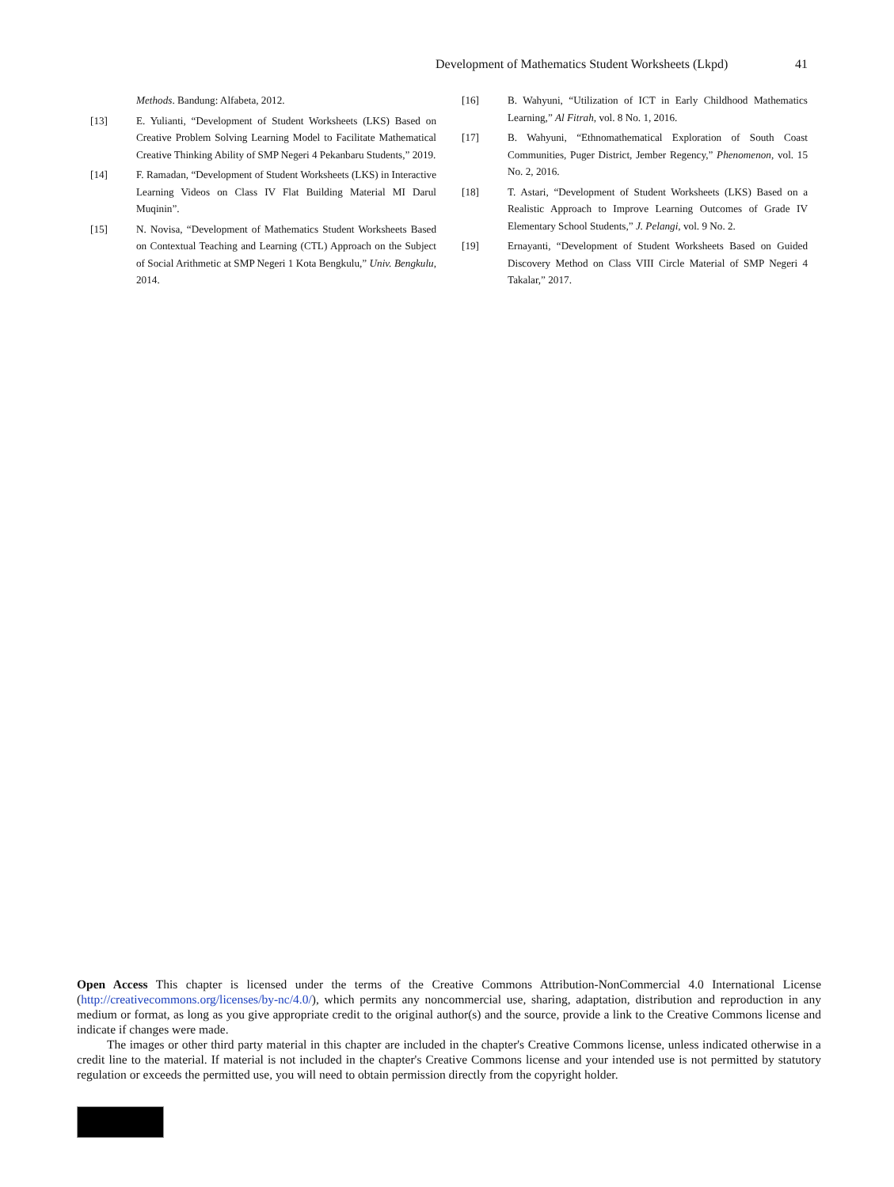Development of Mathematics Student Worksheets (Lkpd) 41
Methods. Bandung: Alfabeta, 2012.
[13] E. Yulianti, “Development of Student Worksheets (LKS) Based on Creative Problem Solving Learning Model to Facilitate Mathematical Creative Thinking Ability of SMP Negeri 4 Pekanbaru Students,” 2019.
[14] F. Ramadan, “Development of Student Worksheets (LKS) in Interactive Learning Videos on Class IV Flat Building Material MI Darul Muqinin”.
[15] N. Novisa, “Development of Mathematics Student Worksheets Based on Contextual Teaching and Learning (CTL) Approach on the Subject of Social Arithmetic at SMP Negeri 1 Kota Bengkulu,” Univ. Bengkulu, 2014.
[16] B. Wahyuni, “Utilization of ICT in Early Childhood Mathematics Learning,” Al Fitrah, vol. 8 No. 1, 2016.
[17] B. Wahyuni, “Ethnomathematical Exploration of South Coast Communities, Puger District, Jember Regency,” Phenomenon, vol. 15 No. 2, 2016.
[18] T. Astari, “Development of Student Worksheets (LKS) Based on a Realistic Approach to Improve Learning Outcomes of Grade IV Elementary School Students,” J. Pelangi, vol. 9 No. 2.
[19] Ernayanti, “Development of Student Worksheets Based on Guided Discovery Method on Class VIII Circle Material of SMP Negeri 4 Takalar,” 2017.
Open Access This chapter is licensed under the terms of the Creative Commons Attribution-NonCommercial 4.0 International License (http://creativecommons.org/licenses/by-nc/4.0/), which permits any noncommercial use, sharing, adaptation, distribution and reproduction in any medium or format, as long as you give appropriate credit to the original author(s) and the source, provide a link to the Creative Commons license and indicate if changes were made.
The images or other third party material in this chapter are included in the chapter's Creative Commons license, unless indicated otherwise in a credit line to the material. If material is not included in the chapter's Creative Commons license and your intended use is not permitted by statutory regulation or exceeds the permitted use, you will need to obtain permission directly from the copyright holder.